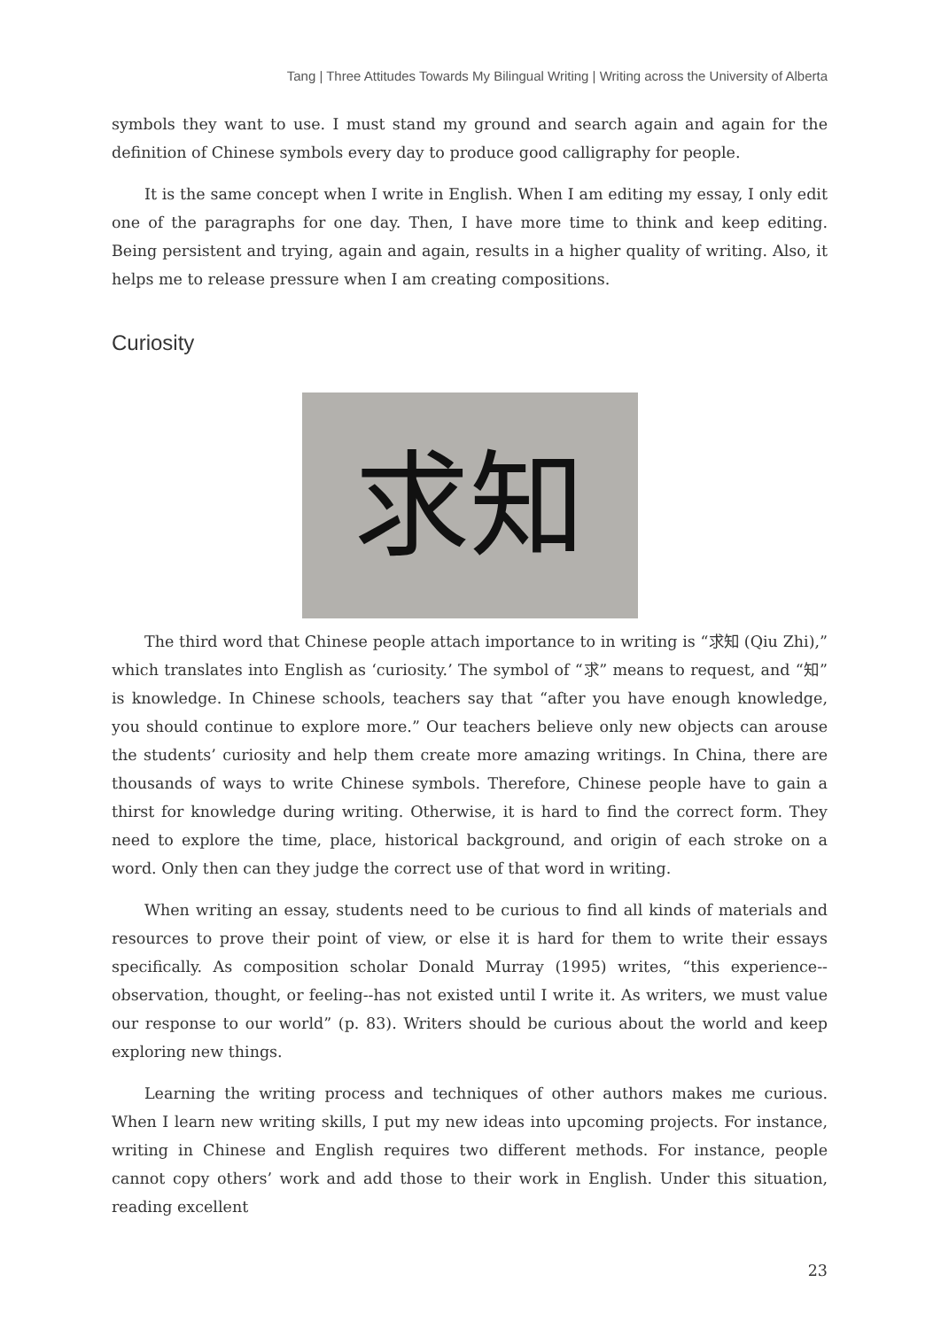Tang | Three Attitudes Towards My Bilingual Writing | Writing across the University of Alberta
symbols they want to use. I must stand my ground and search again and again for the definition of Chinese symbols every day to produce good calligraphy for people.
It is the same concept when I write in English. When I am editing my essay, I only edit one of the paragraphs for one day. Then, I have more time to think and keep editing. Being persistent and trying, again and again, results in a higher quality of writing. Also, it helps me to release pressure when I am creating compositions.
Curiosity
求知
The third word that Chinese people attach importance to in writing is “求知 (Qiu Zhi),” which translates into English as ‘curiosity.’ The symbol of “求” means to request, and “知” is knowledge. In Chinese schools, teachers say that “after you have enough knowledge, you should continue to explore more.” Our teachers believe only new objects can arouse the students’ curiosity and help them create more amazing writings. In China, there are thousands of ways to write Chinese symbols. Therefore, Chinese people have to gain a thirst for knowledge during writing. Otherwise, it is hard to find the correct form. They need to explore the time, place, historical background, and origin of each stroke on a word. Only then can they judge the correct use of that word in writing.
When writing an essay, students need to be curious to find all kinds of materials and resources to prove their point of view, or else it is hard for them to write their essays specifically. As composition scholar Donald Murray (1995) writes, “this experience--observation, thought, or feeling--has not existed until I write it. As writers, we must value our response to our world” (p. 83). Writers should be curious about the world and keep exploring new things.
Learning the writing process and techniques of other authors makes me curious. When I learn new writing skills, I put my new ideas into upcoming projects. For instance, writing in Chinese and English requires two different methods. For instance, people cannot copy others’ work and add those to their work in English. Under this situation, reading excellent
23